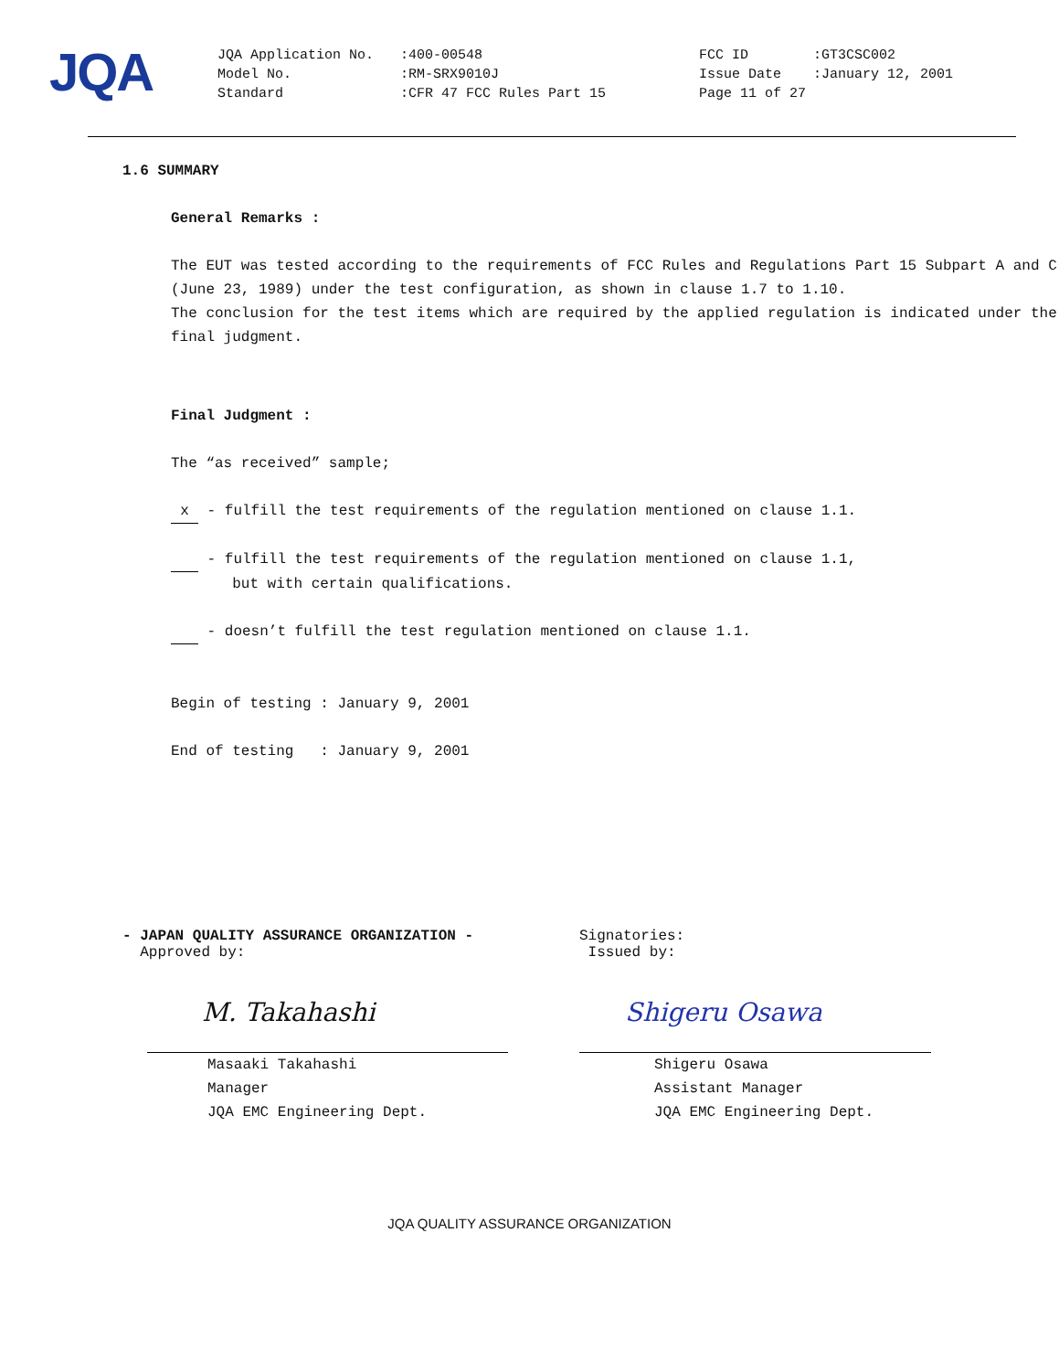JQA
| JQA Application No. | :400-00548 | FCC ID | :GT3CSC002 |
| Model No. | :RM-SRX9010J | Issue Date | :January 12, 2001 |
| Standard | :CFR 47 FCC Rules Part 15 | Page 11 of 27 | |
1.6 SUMMARY
General Remarks :
The EUT was tested according to the requirements of FCC Rules and Regulations Part 15 Subpart A and C (June 23, 1989) under the test configuration, as shown in clause 1.7 to 1.10.
The conclusion for the test items which are required by the applied regulation is indicated under the final judgment.
Final Judgment :
The “as received” sample;
x - fulfill the test requirements of the regulation mentioned on clause 1.1.
- fulfill the test requirements of the regulation mentioned on clause 1.1,
but with certain qualifications.
- doesn’t fulfill the test regulation mentioned on clause 1.1.
Begin of testing : January 9, 2001
End of testing : January 9, 2001
- JAPAN QUALITY ASSURANCE ORGANIZATION -
Approved by:
M. Takahashi
Masaaki Takahashi
Manager
JQA EMC Engineering Dept.
Signatories:
Issued by:
Shigeru Osawa
Shigeru Osawa
Assistant Manager
JQA EMC Engineering Dept.
JQA QUALITY ASSURANCE ORGANIZATION